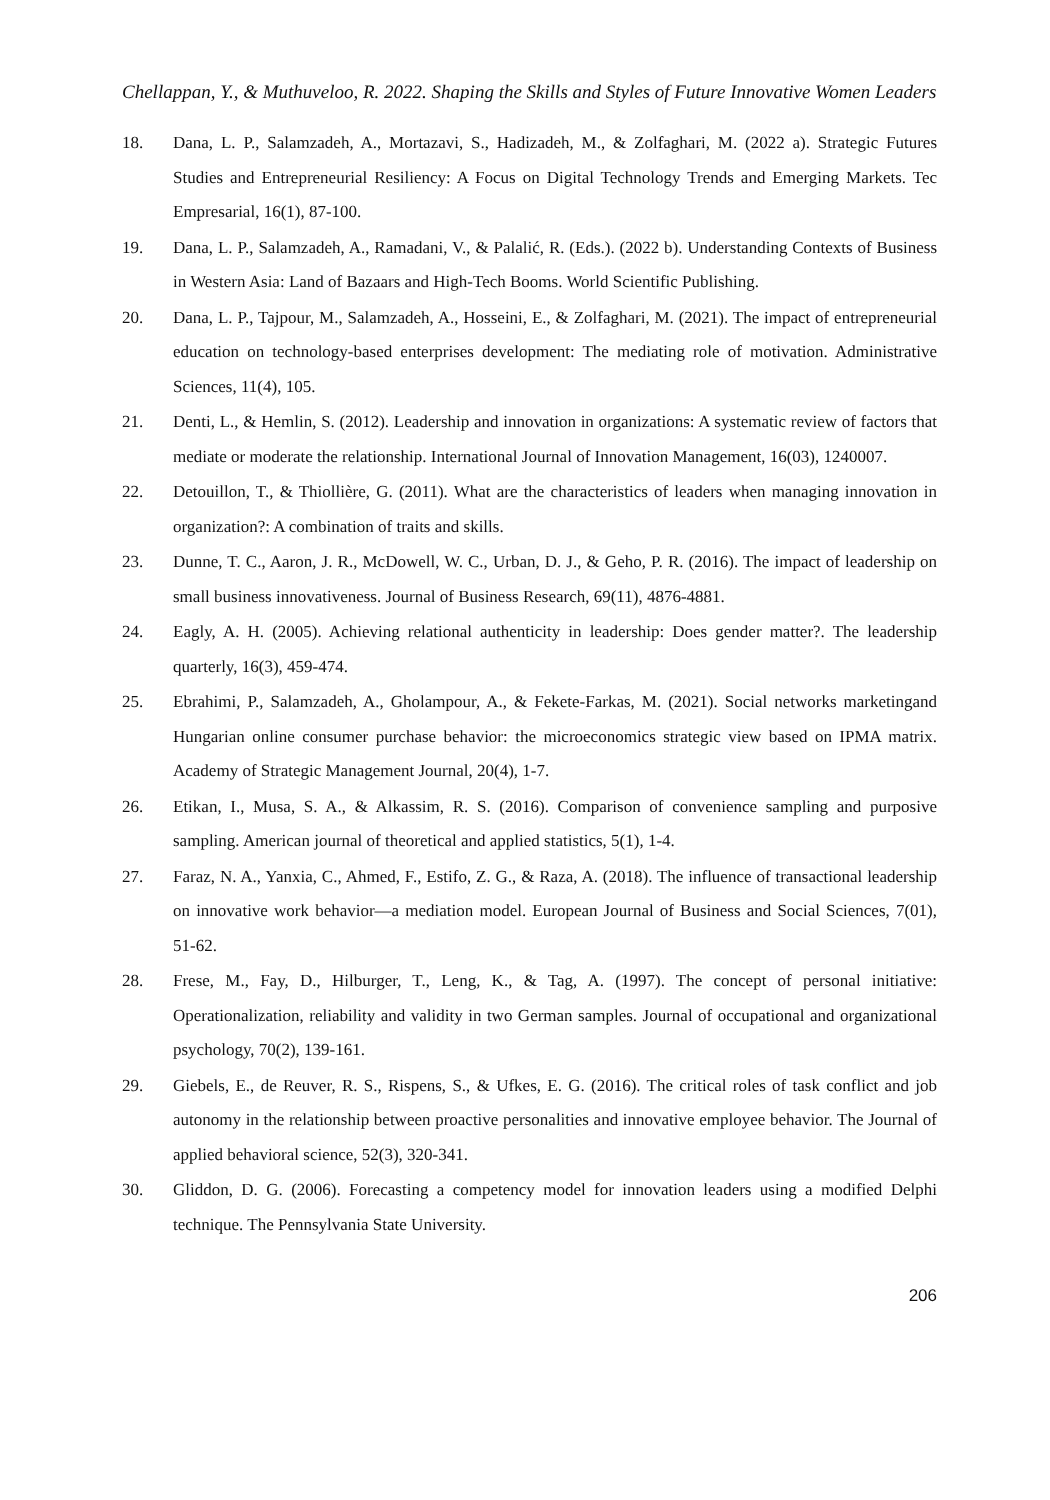Chellappan, Y., & Muthuveloo, R. 2022. Shaping the Skills and Styles of Future Innovative Women Leaders
18. Dana, L. P., Salamzadeh, A., Mortazavi, S., Hadizadeh, M., & Zolfaghari, M. (2022 a). Strategic Futures Studies and Entrepreneurial Resiliency: A Focus on Digital Technology Trends and Emerging Markets. Tec Empresarial, 16(1), 87-100.
19. Dana, L. P., Salamzadeh, A., Ramadani, V., & Palalić, R. (Eds.). (2022 b). Understanding Contexts of Business in Western Asia: Land of Bazaars and High-Tech Booms. World Scientific Publishing.
20. Dana, L. P., Tajpour, M., Salamzadeh, A., Hosseini, E., & Zolfaghari, M. (2021). The impact of entrepreneurial education on technology-based enterprises development: The mediating role of motivation. Administrative Sciences, 11(4), 105.
21. Denti, L., & Hemlin, S. (2012). Leadership and innovation in organizations: A systematic review of factors that mediate or moderate the relationship. International Journal of Innovation Management, 16(03), 1240007.
22. Detouillon, T., & Thiollière, G. (2011). What are the characteristics of leaders when managing innovation in organization?: A combination of traits and skills.
23. Dunne, T. C., Aaron, J. R., McDowell, W. C., Urban, D. J., & Geho, P. R. (2016). The impact of leadership on small business innovativeness. Journal of Business Research, 69(11), 4876-4881.
24. Eagly, A. H. (2005). Achieving relational authenticity in leadership: Does gender matter?. The leadership quarterly, 16(3), 459-474.
25. Ebrahimi, P., Salamzadeh, A., Gholampour, A., & Fekete-Farkas, M. (2021). Social networks marketingand Hungarian online consumer purchase behavior: the microeconomics strategic view based on IPMA matrix. Academy of Strategic Management Journal, 20(4), 1-7.
26. Etikan, I., Musa, S. A., & Alkassim, R. S. (2016). Comparison of convenience sampling and purposive sampling. American journal of theoretical and applied statistics, 5(1), 1-4.
27. Faraz, N. A., Yanxia, C., Ahmed, F., Estifo, Z. G., & Raza, A. (2018). The influence of transactional leadership on innovative work behavior—a mediation model. European Journal of Business and Social Sciences, 7(01), 51-62.
28. Frese, M., Fay, D., Hilburger, T., Leng, K., & Tag, A. (1997). The concept of personal initiative: Operationalization, reliability and validity in two German samples. Journal of occupational and organizational psychology, 70(2), 139-161.
29. Giebels, E., de Reuver, R. S., Rispens, S., & Ufkes, E. G. (2016). The critical roles of task conflict and job autonomy in the relationship between proactive personalities and innovative employee behavior. The Journal of applied behavioral science, 52(3), 320-341.
30. Gliddon, D. G. (2006). Forecasting a competency model for innovation leaders using a modified Delphi technique. The Pennsylvania State University.
206